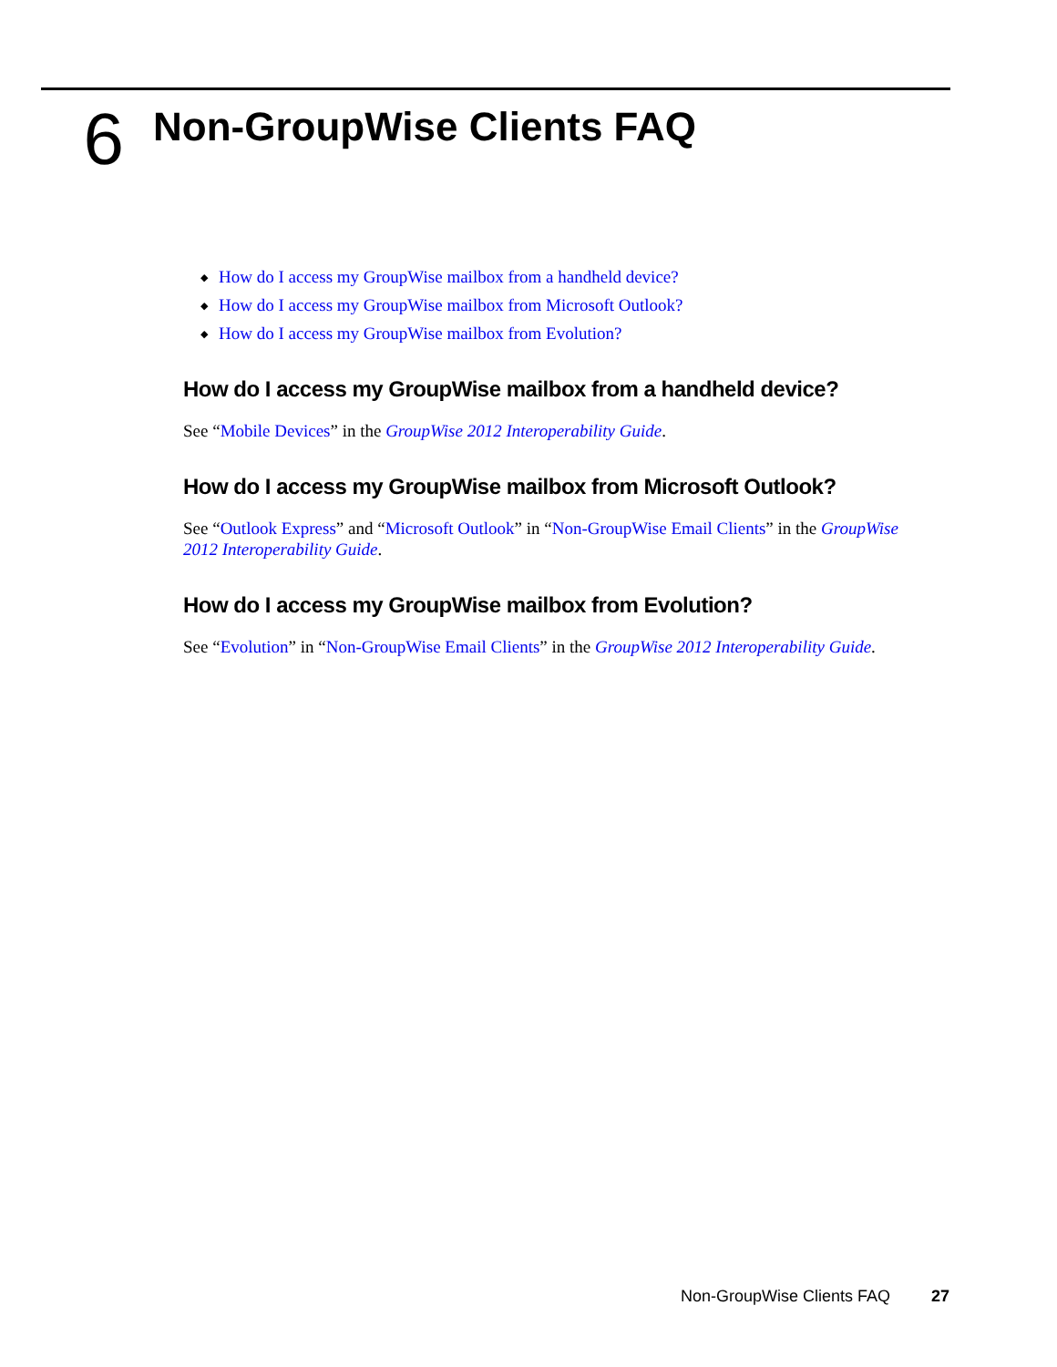6
Non-GroupWise Clients FAQ
◆ How do I access my GroupWise mailbox from a handheld device?
◆ How do I access my GroupWise mailbox from Microsoft Outlook?
◆ How do I access my GroupWise mailbox from Evolution?
How do I access my GroupWise mailbox from a handheld device?
See “Mobile Devices” in the GroupWise 2012 Interoperability Guide.
How do I access my GroupWise mailbox from Microsoft Outlook?
See “Outlook Express” and “Microsoft Outlook” in “Non-GroupWise Email Clients” in the GroupWise 2012 Interoperability Guide.
How do I access my GroupWise mailbox from Evolution?
See “Evolution” in “Non-GroupWise Email Clients” in the GroupWise 2012 Interoperability Guide.
Non-GroupWise Clients FAQ 27